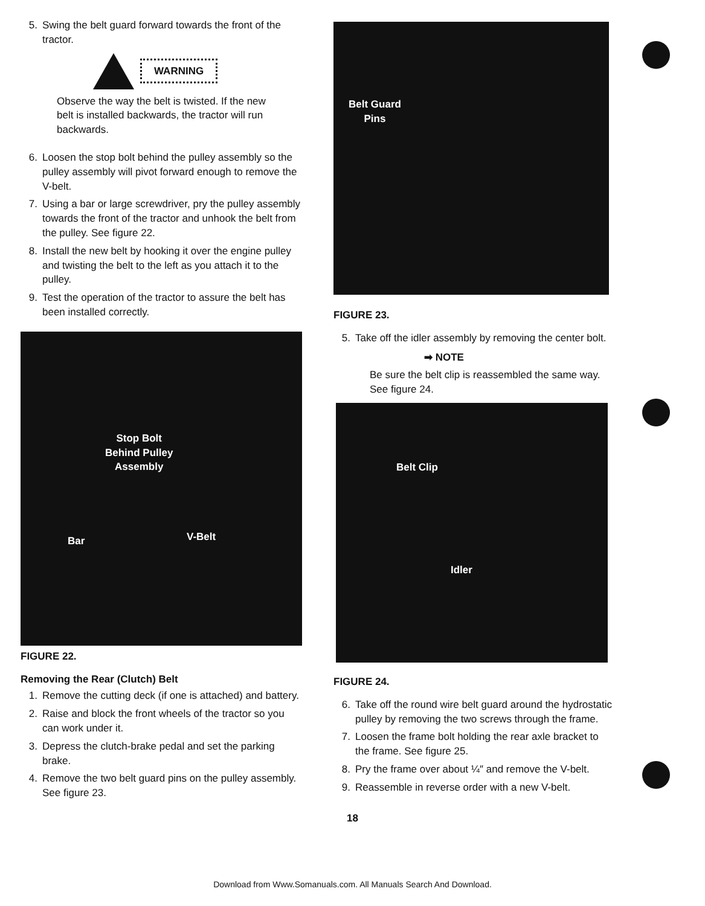5. Swing the belt guard forward towards the front of the tractor.
WARNING
Observe the way the belt is twisted. If the new belt is installed backwards, the tractor will run backwards.
6. Loosen the stop bolt behind the pulley assembly so the pulley assembly will pivot forward enough to remove the V-belt.
7. Using a bar or large screwdriver, pry the pulley assembly towards the front of the tractor and unhook the belt from the pulley. See figure 22.
8. Install the new belt by hooking it over the engine pulley and twisting the belt to the left as you attach it to the pulley.
9. Test the operation of the tractor to assure the belt has been installed correctly.
Stop Bolt
Behind Pulley
Assembly
Bar V-Belt
FIGURE 22.
Removing the Rear (Clutch) Belt
1. Remove the cutting deck (if one is attached) and battery.
2. Raise and block the front wheels of the tractor so you can work under it.
3. Depress the clutch-brake pedal and set the parking brake.
4. Remove the two belt guard pins on the pulley assembly. See figure 23.
Belt Guard
Pins
FIGURE 23.
5. Take off the idler assembly by removing the center bolt.
➡ NOTE
Be sure the belt clip is reassembled the same way. See figure 24.
Belt Clip
Idler
FIGURE 24.
6. Take off the round wire belt guard around the hydrostatic pulley by removing the two screws through the frame.
7. Loosen the frame bolt holding the rear axle bracket to the frame. See figure 25.
8. Pry the frame over about ¼″ and remove the V-belt.
9. Reassemble in reverse order with a new V-belt.
18
Download from Www.Somanuals.com. All Manuals Search And Download.